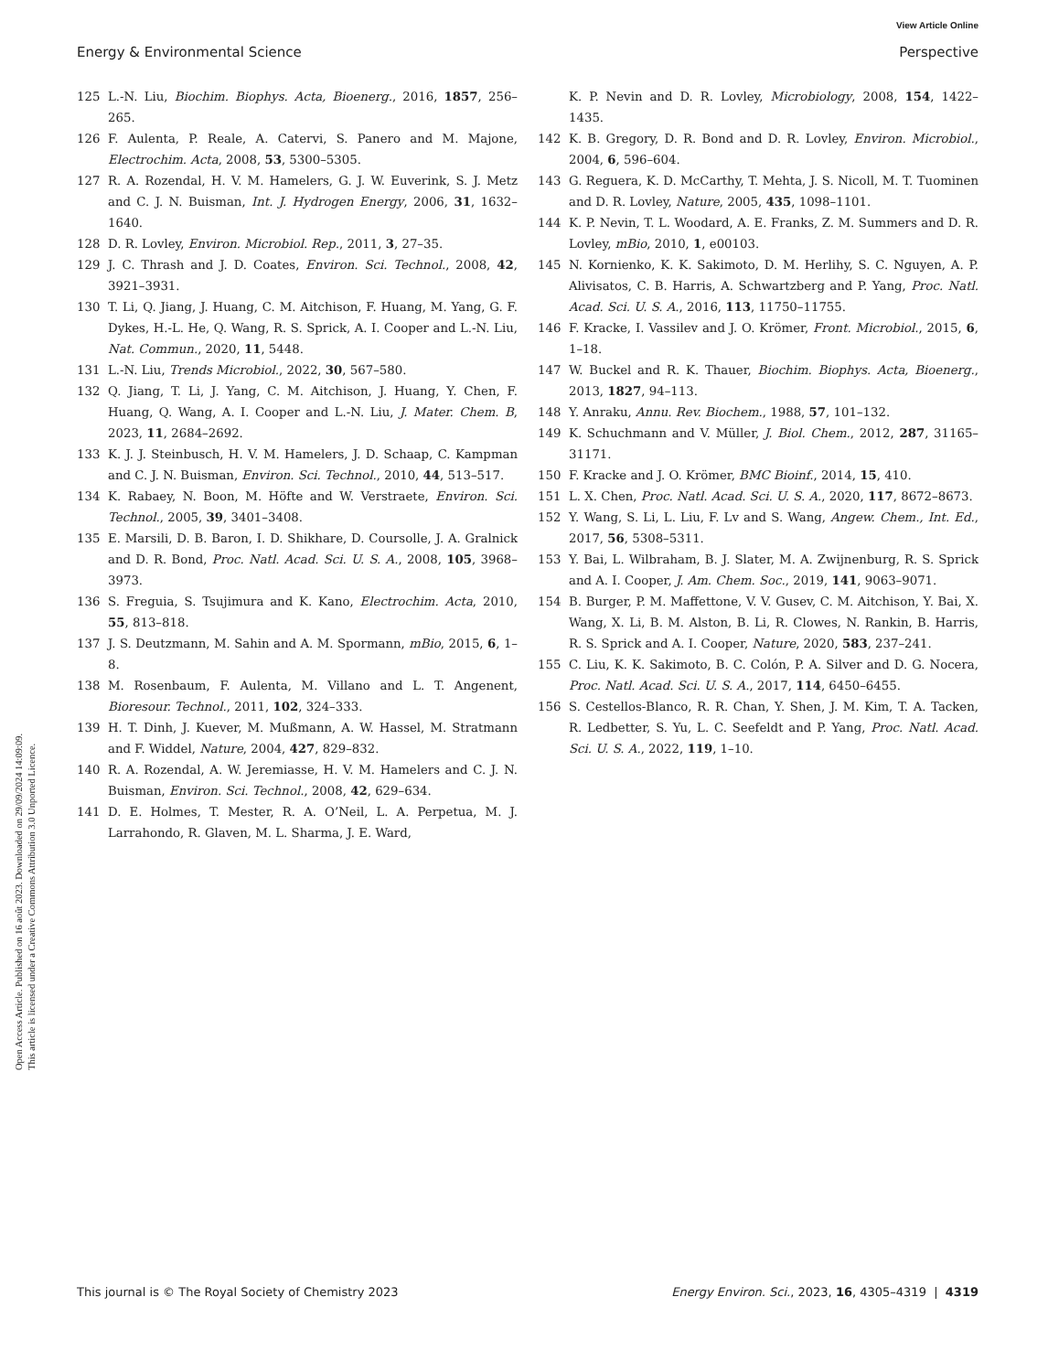View Article Online
Energy & Environmental Science Perspective
Open Access Article. Published on 16 août 2023. Downloaded on 29/09/2024 14:09:09.
This article is licensed under a Creative Commons Attribution 3.0 Unported Licence.
125 L.-N. Liu, Biochim. Biophys. Acta, Bioenerg., 2016, 1857, 256–265.
126 F. Aulenta, P. Reale, A. Catervi, S. Panero and M. Majone, Electrochim. Acta, 2008, 53, 5300–5305.
127 R. A. Rozendal, H. V. M. Hamelers, G. J. W. Euverink, S. J. Metz and C. J. N. Buisman, Int. J. Hydrogen Energy, 2006, 31, 1632–1640.
128 D. R. Lovley, Environ. Microbiol. Rep., 2011, 3, 27–35.
129 J. C. Thrash and J. D. Coates, Environ. Sci. Technol., 2008, 42, 3921–3931.
130 T. Li, Q. Jiang, J. Huang, C. M. Aitchison, F. Huang, M. Yang, G. F. Dykes, H.-L. He, Q. Wang, R. S. Sprick, A. I. Cooper and L.-N. Liu, Nat. Commun., 2020, 11, 5448.
131 L.-N. Liu, Trends Microbiol., 2022, 30, 567–580.
132 Q. Jiang, T. Li, J. Yang, C. M. Aitchison, J. Huang, Y. Chen, F. Huang, Q. Wang, A. I. Cooper and L.-N. Liu, J. Mater. Chem. B, 2023, 11, 2684–2692.
133 K. J. J. Steinbusch, H. V. M. Hamelers, J. D. Schaap, C. Kampman and C. J. N. Buisman, Environ. Sci. Technol., 2010, 44, 513–517.
134 K. Rabaey, N. Boon, M. Höfte and W. Verstraete, Environ. Sci. Technol., 2005, 39, 3401–3408.
135 E. Marsili, D. B. Baron, I. D. Shikhare, D. Coursolle, J. A. Gralnick and D. R. Bond, Proc. Natl. Acad. Sci. U. S. A., 2008, 105, 3968–3973.
136 S. Freguia, S. Tsujimura and K. Kano, Electrochim. Acta, 2010, 55, 813–818.
137 J. S. Deutzmann, M. Sahin and A. M. Spormann, mBio, 2015, 6, 1–8.
138 M. Rosenbaum, F. Aulenta, M. Villano and L. T. Angenent, Bioresour. Technol., 2011, 102, 324–333.
139 H. T. Dinh, J. Kuever, M. Mußmann, A. W. Hassel, M. Stratmann and F. Widdel, Nature, 2004, 427, 829–832.
140 R. A. Rozendal, A. W. Jeremiasse, H. V. M. Hamelers and C. J. N. Buisman, Environ. Sci. Technol., 2008, 42, 629–634.
141 D. E. Holmes, T. Mester, R. A. O’Neil, L. A. Perpetua, M. J. Larrahondo, R. Glaven, M. L. Sharma, J. E. Ward,
K. P. Nevin and D. R. Lovley, Microbiology, 2008, 154, 1422–1435.
142 K. B. Gregory, D. R. Bond and D. R. Lovley, Environ. Microbiol., 2004, 6, 596–604.
143 G. Reguera, K. D. McCarthy, T. Mehta, J. S. Nicoll, M. T. Tuominen and D. R. Lovley, Nature, 2005, 435, 1098–1101.
144 K. P. Nevin, T. L. Woodard, A. E. Franks, Z. M. Summers and D. R. Lovley, mBio, 2010, 1, e00103.
145 N. Kornienko, K. K. Sakimoto, D. M. Herlihy, S. C. Nguyen, A. P. Alivisatos, C. B. Harris, A. Schwartzberg and P. Yang, Proc. Natl. Acad. Sci. U. S. A., 2016, 113, 11750–11755.
146 F. Kracke, I. Vassilev and J. O. Krömer, Front. Microbiol., 2015, 6, 1–18.
147 W. Buckel and R. K. Thauer, Biochim. Biophys. Acta, Bioenerg., 2013, 1827, 94–113.
148 Y. Anraku, Annu. Rev. Biochem., 1988, 57, 101–132.
149 K. Schuchmann and V. Müller, J. Biol. Chem., 2012, 287, 31165–31171.
150 F. Kracke and J. O. Krömer, BMC Bioinf., 2014, 15, 410.
151 L. X. Chen, Proc. Natl. Acad. Sci. U. S. A., 2020, 117, 8672–8673.
152 Y. Wang, S. Li, L. Liu, F. Lv and S. Wang, Angew. Chem., Int. Ed., 2017, 56, 5308–5311.
153 Y. Bai, L. Wilbraham, B. J. Slater, M. A. Zwijnenburg, R. S. Sprick and A. I. Cooper, J. Am. Chem. Soc., 2019, 141, 9063–9071.
154 B. Burger, P. M. Maffettone, V. V. Gusev, C. M. Aitchison, Y. Bai, X. Wang, X. Li, B. M. Alston, B. Li, R. Clowes, N. Rankin, B. Harris, R. S. Sprick and A. I. Cooper, Nature, 2020, 583, 237–241.
155 C. Liu, K. K. Sakimoto, B. C. Colón, P. A. Silver and D. G. Nocera, Proc. Natl. Acad. Sci. U. S. A., 2017, 114, 6450–6455.
156 S. Cestellos-Blanco, R. R. Chan, Y. Shen, J. M. Kim, T. A. Tacken, R. Ledbetter, S. Yu, L. C. Seefeldt and P. Yang, Proc. Natl. Acad. Sci. U. S. A., 2022, 119, 1–10.
This journal is © The Royal Society of Chemistry 2023 Energy Environ. Sci., 2023, 16, 4305–4319 | 4319